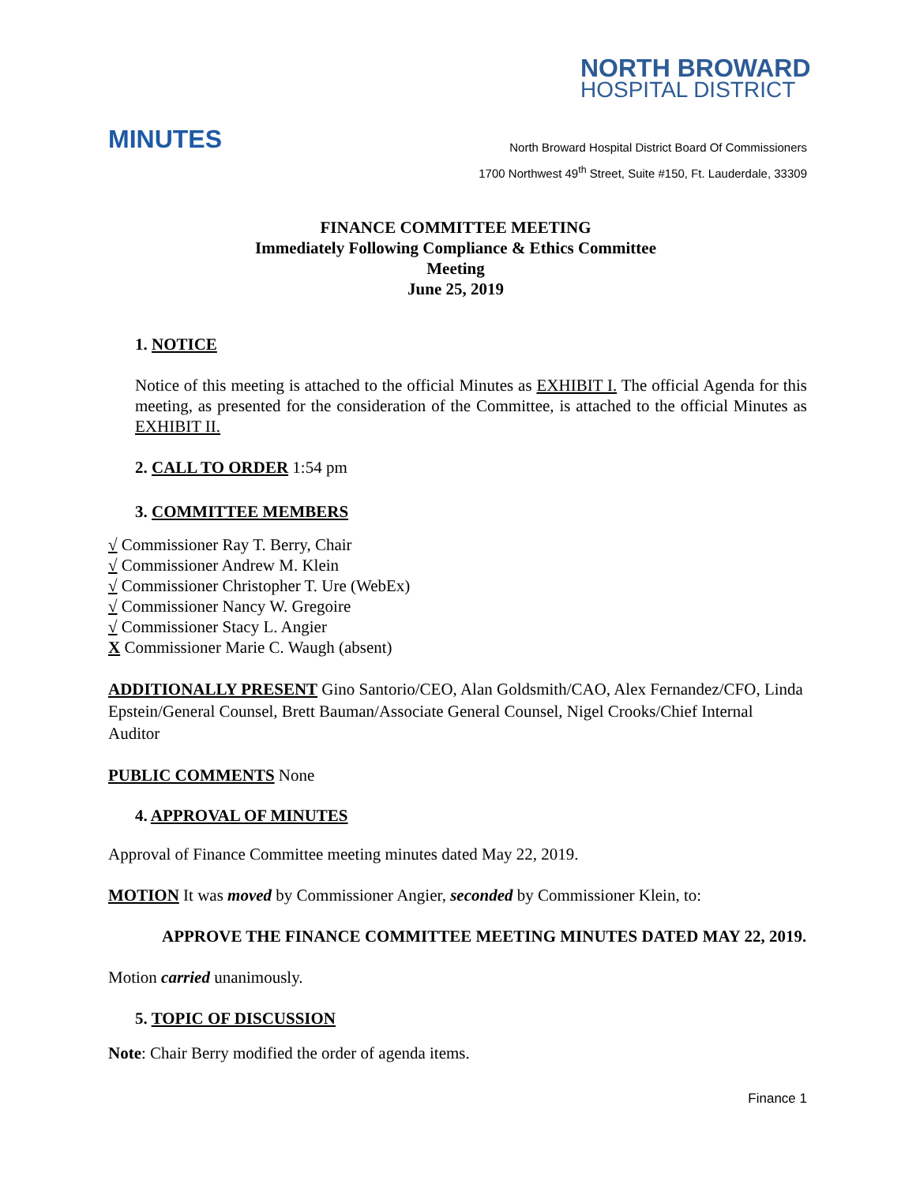NORTH BROWARD
HOSPITAL DISTRICT
MINUTES
North Broward Hospital District Board Of Commissioners
1700 Northwest 49<sup>th</sup> Street, Suite #150, Ft. Lauderdale, 33309
FINANCE COMMITTEE MEETING
Immediately Following Compliance & Ethics Committee Meeting
June 25, 2019
1. NOTICE
Notice of this meeting is attached to the official Minutes as EXHIBIT I. The official Agenda for this meeting, as presented for the consideration of the Committee, is attached to the official Minutes as EXHIBIT II.
2. CALL TO ORDER 1:54 pm
3. COMMITTEE MEMBERS
√ Commissioner Ray T. Berry, Chair
√ Commissioner Andrew M. Klein
√ Commissioner Christopher T. Ure (WebEx)
√ Commissioner Nancy W. Gregoire
√ Commissioner Stacy L. Angier
X Commissioner Marie C. Waugh (absent)
ADDITIONALLY PRESENT Gino Santorio/CEO, Alan Goldsmith/CAO, Alex Fernandez/CFO, Linda Epstein/General Counsel, Brett Bauman/Associate General Counsel, Nigel Crooks/Chief Internal Auditor
PUBLIC COMMENTS None
4. APPROVAL OF MINUTES
Approval of Finance Committee meeting minutes dated May 22, 2019.
MOTION It was moved by Commissioner Angier, seconded by Commissioner Klein, to:
APPROVE THE FINANCE COMMITTEE MEETING MINUTES DATED MAY 22, 2019.
Motion carried unanimously.
5. TOPIC OF DISCUSSION
Note: Chair Berry modified the order of agenda items.
Finance 1